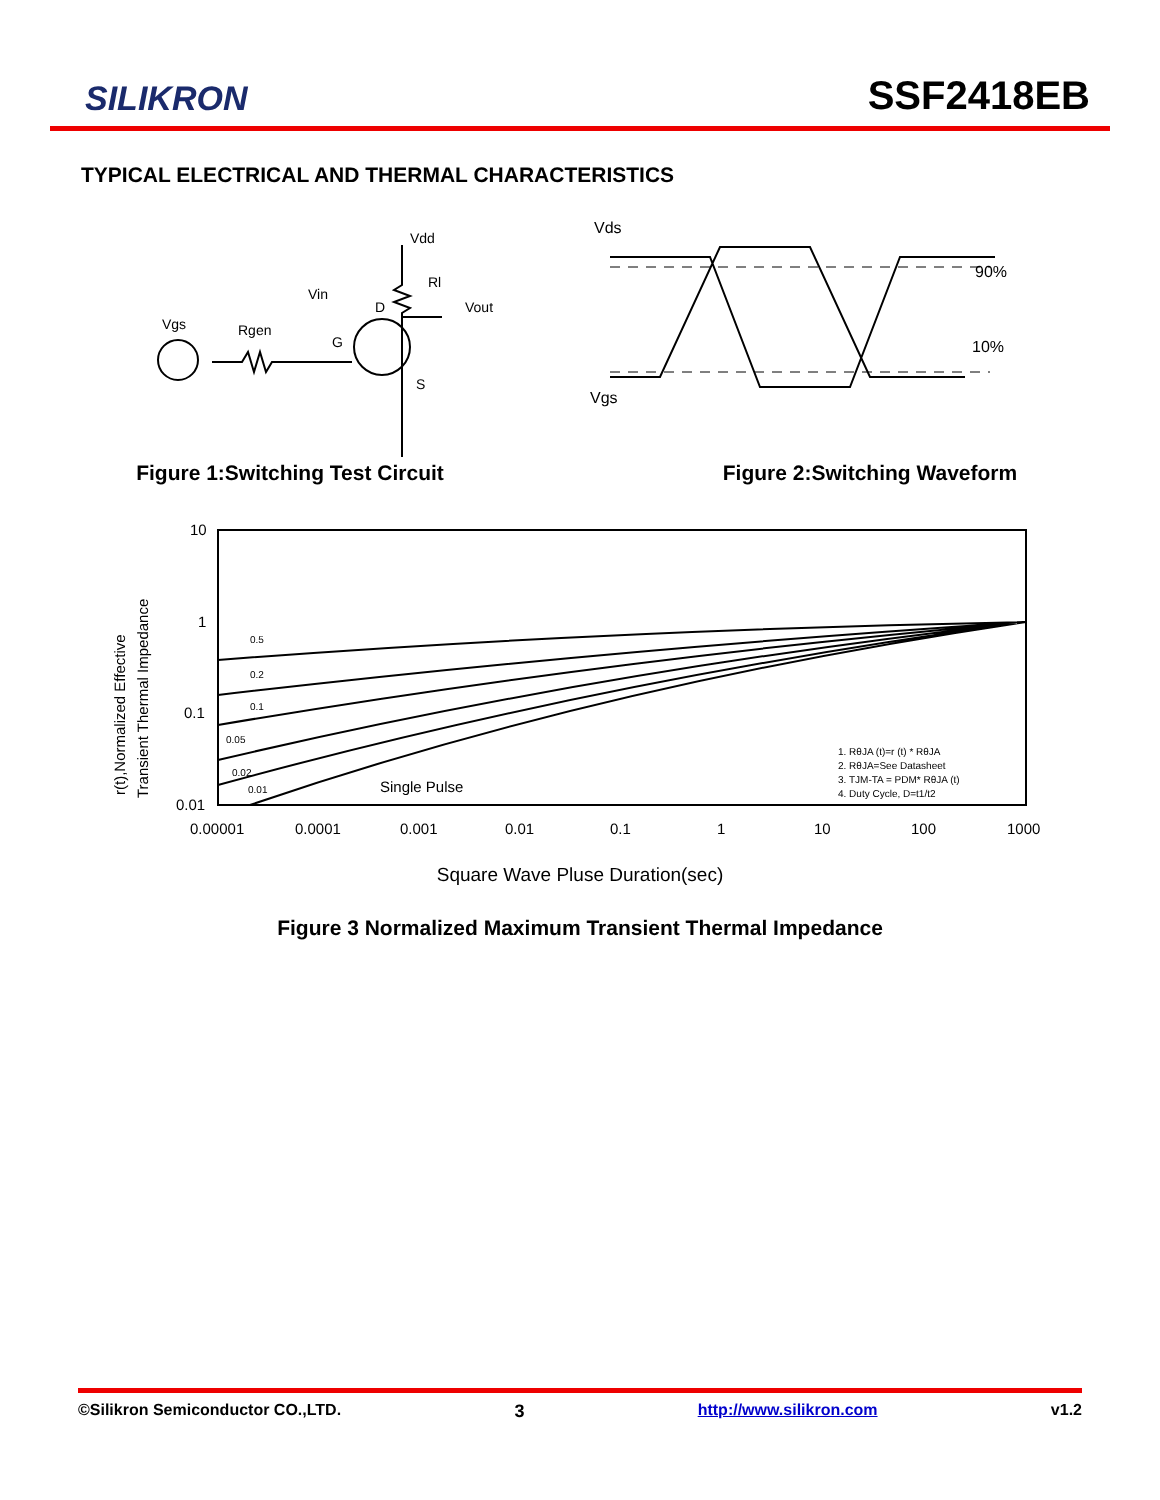SILIKRON
SSF2418EB
TYPICAL ELECTRICAL AND THERMAL CHARACTERISTICS
Vdd
Rl
Vout
Vin
D
G
Vgs
Rgen
S
Figure 1:Switching Test Circuit
Vds
90%
10%
Vgs
Figure 2:Switching Waveform
r(t),Normalized Effective
Transient Thermal Impedance
10
1
0.1
0.01
0.00001
0.0001
0.001
0.01
0.1
1
10
100
1000
Single Pulse
0.5
0.2
0.1
0.05
0.02
0.01
1. RθJA (t)=r (t) * RθJA
2. RθJA=See Datasheet
3. TJM-TA = PDM* RθJA (t)
4. Duty Cycle, D=t1/t2
Square Wave Pluse Duration(sec)
Figure 3 Normalized Maximum Transient Thermal Impedance
©Silikron Semiconductor CO.,LTD. 3 http://www.silikron.com v1.2